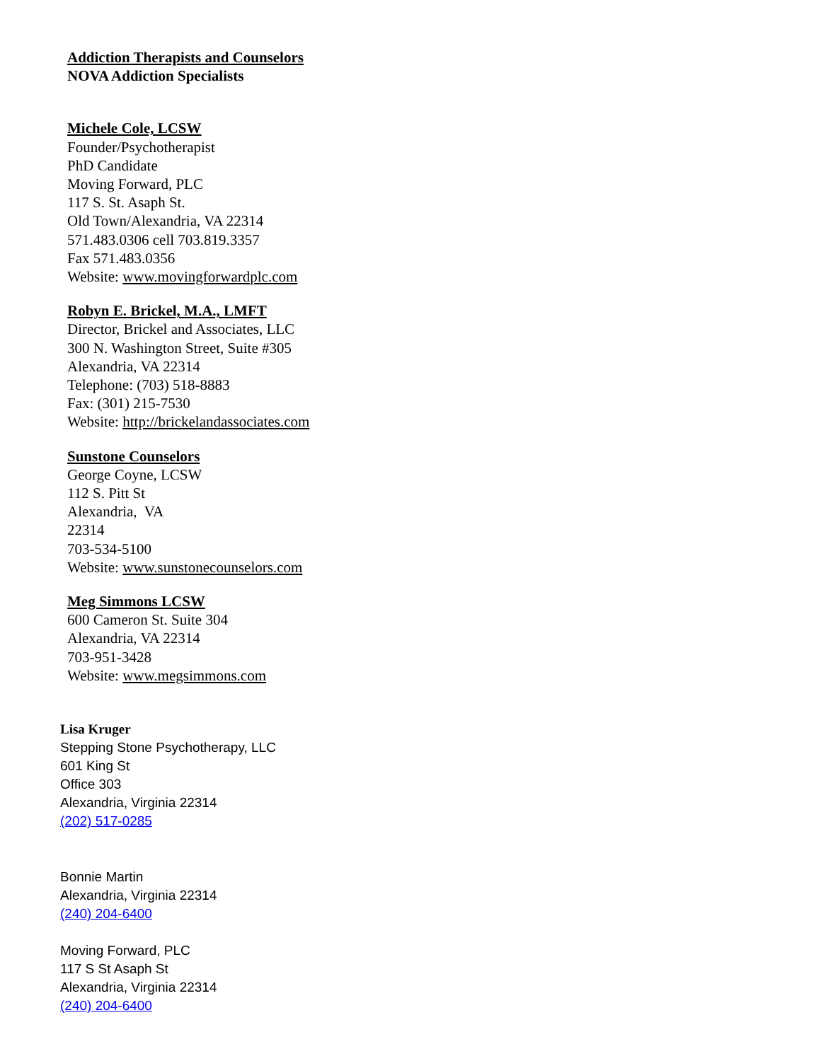Addiction Therapists and Counselors
NOVA Addiction Specialists
Michele Cole, LCSW
Founder/Psychotherapist
PhD Candidate
Moving Forward, PLC
117 S. St. Asaph St.
Old Town/Alexandria, VA 22314
571.483.0306 cell 703.819.3357
Fax 571.483.0356
Website: www.movingforwardplc.com
Robyn E. Brickel, M.A., LMFT
Director, Brickel and Associates, LLC
300 N. Washington Street, Suite #305
Alexandria, VA 22314
Telephone: (703) 518-8883
Fax: (301) 215-7530
Website: http://brickelandassociates.com
Sunstone Counselors
George Coyne, LCSW
112 S. Pitt St
Alexandria, VA
22314
703-534-5100
Website: www.sunstonecounselors.com
Meg Simmons LCSW
600 Cameron St. Suite 304
Alexandria, VA 22314
703-951-3428
Website: www.megsimmons.com
Lisa Kruger
Stepping Stone Psychotherapy, LLC
601 King St
Office 303
Alexandria, Virginia 22314
(202) 517-0285
Bonnie Martin
Alexandria, Virginia 22314
(240) 204-6400
Moving Forward, PLC
117 S St Asaph St
Alexandria, Virginia 22314
(240) 204-6400